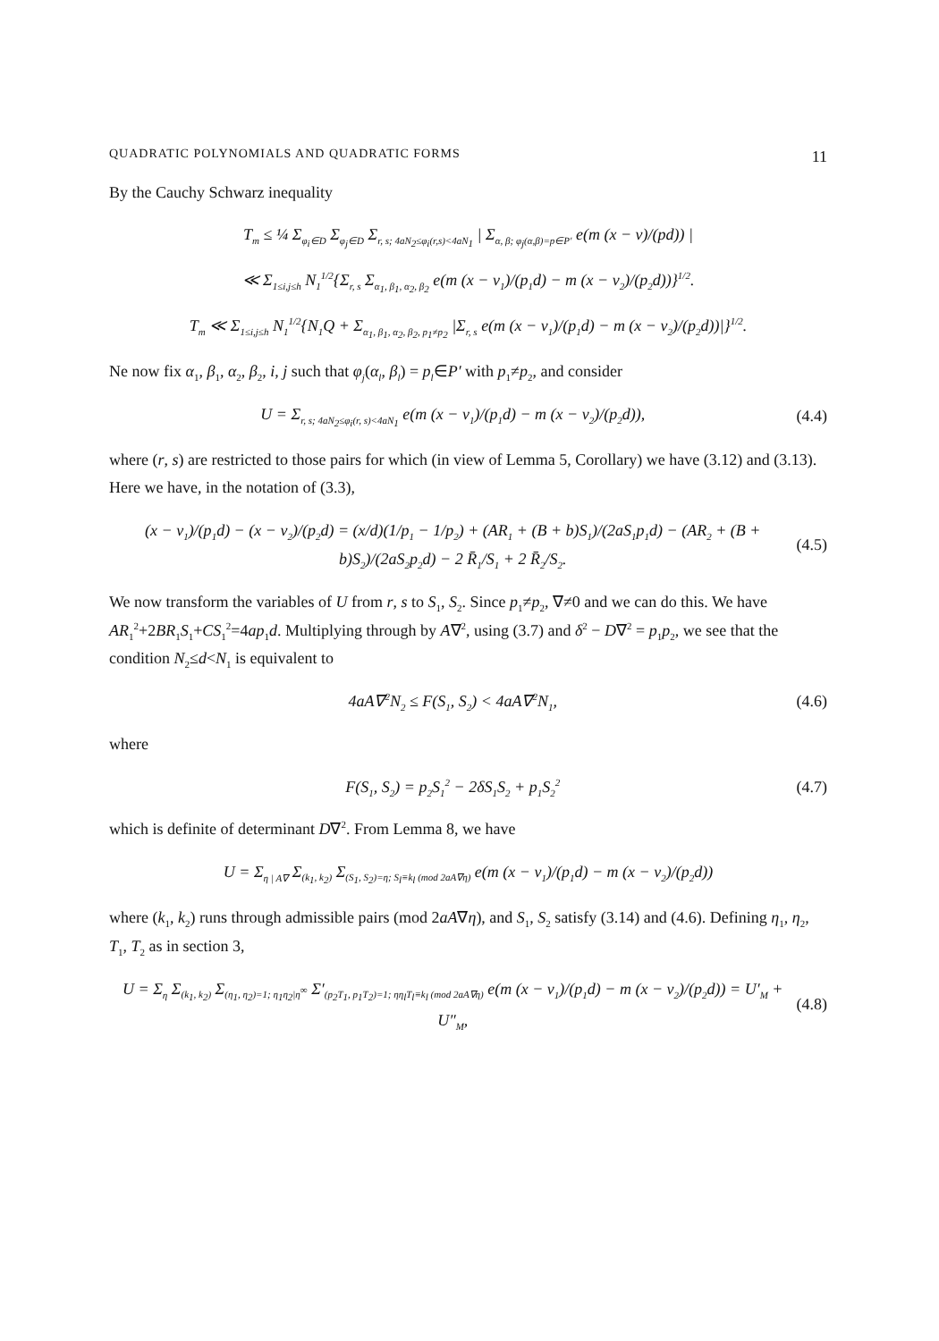QUADRATIC POLYNOMIALS AND QUADRATIC FORMS 11
By the Cauchy Schwarz inequality
T<sub>m</sub> ≤ ¼ Σ<sub>φ<sub>i</sub>∈D</sub> Σ<sub>φ<sub>j</sub>∈D</sub> Σ<sub>r, s; 4aN<sub>2</sub>≤φ<sub>i</sub>(r,s)<4aN<sub>1</sub></sub> | Σ<sub>α, β; φ<sub>j</sub>(α,β)=p∈P′</sub> e(m (x − ν)/(pd)) |
≪ Σ<sub>1≤i,j≤h</sub> N<sub>1</sub><sup>1/2</sup>{Σ<sub>r, s</sub> Σ<sub>α<sub>1</sub>, β<sub>1</sub>, α<sub>2</sub>, β<sub>2</sub></sub> e(m (x − ν<sub>1</sub>)/(p<sub>1</sub>d) − m (x − ν<sub>2</sub>)/(p<sub>2</sub>d))}<sup>1/2</sup>.
T<sub>m</sub> ≪ Σ<sub>1≤i,j≤h</sub> N<sub>1</sub><sup>1/2</sup>{N<sub>1</sub>Q + Σ<sub>α<sub>1</sub>, β<sub>1</sub>, α<sub>2</sub>, β<sub>2</sub>, p<sub>1</sub>≠p<sub>2</sub></sub> |Σ<sub>r, s</sub> e(m (x − ν<sub>1</sub>)/(p<sub>1</sub>d) − m (x − ν<sub>2</sub>)/(p<sub>2</sub>d))|}<sup>1/2</sup>.
Ne now fix α<sub>1</sub>, β<sub>1</sub>, α<sub>2</sub>, β<sub>2</sub>, i, j such that φ<sub>j</sub>(α<sub>l</sub>, β<sub>l</sub>) = p<sub>l</sub>∈P′ with p<sub>1</sub>≠p<sub>2</sub>, and consider
U = Σ<sub>r, s; 4aN<sub>2</sub>≤φ<sub>i</sub>(r, s)<4aN<sub>1</sub></sub> e(m (x − ν<sub>1</sub>)/(p<sub>1</sub>d) − m (x − ν<sub>2</sub>)/(p<sub>2</sub>d)), (4.4)
where (r, s) are restricted to those pairs for which (in view of Lemma 5, Corollary) we have (3.12) and (3.13). Here we have, in the notation of (3.3),
(x − ν<sub>1</sub>)/(p<sub>1</sub>d) − (x − ν<sub>2</sub>)/(p<sub>2</sub>d) = (x/d)(1/p<sub>1</sub> − 1/p<sub>2</sub>) + (AR<sub>1</sub> + (B + b)S<sub>1</sub>)/(2aS<sub>1</sub>p<sub>1</sub>d) − (AR<sub>2</sub> + (B + b)S<sub>2</sub>)/(2aS<sub>2</sub>p<sub>2</sub>d) − 2 R̄<sub>1</sub>/S<sub>1</sub> + 2 R̄<sub>2</sub>/S<sub>2</sub>. (4.5)
We now transform the variables of U from r, s to S<sub>1</sub>, S<sub>2</sub>. Since p<sub>1</sub>≠p<sub>2</sub>, ∇≠0 and we can do this. We have AR<sub>1</sub><sup>2</sup>+2BR<sub>1</sub>S<sub>1</sub>+CS<sub>1</sub><sup>2</sup>=4ap<sub>1</sub>d. Multiplying through by A∇<sup>2</sup>, using (3.7) and δ<sup>2</sup> − D∇<sup>2</sup> = p<sub>1</sub>p<sub>2</sub>, we see that the condition N<sub>2</sub>≤d<N<sub>1</sub> is equivalent to
4aA∇<sup>2</sup>N<sub>2</sub> ≤ F(S<sub>1</sub>, S<sub>2</sub>) < 4aA∇<sup>2</sup>N<sub>1</sub>, (4.6)
where
F(S<sub>1</sub>, S<sub>2</sub>) = p<sub>2</sub>S<sub>1</sub><sup>2</sup> − 2δS<sub>1</sub>S<sub>2</sub> + p<sub>1</sub>S<sub>2</sub><sup>2</sup> (4.7)
which is definite of determinant D∇<sup>2</sup>. From Lemma 8, we have
U = Σ<sub>η | A∇</sub> Σ<sub>(k<sub>1</sub>, k<sub>2</sub>)</sub> Σ<sub>(S<sub>1</sub>, S<sub>2</sub>)=η; S<sub>l</sub>≡k<sub>l</sub> (mod 2aA∇η)</sub> e(m (x − ν<sub>1</sub>)/(p<sub>1</sub>d) − m (x − ν<sub>2</sub>)/(p<sub>2</sub>d))
where (k<sub>1</sub>, k<sub>2</sub>) runs through admissible pairs (mod 2aA∇η), and S<sub>1</sub>, S<sub>2</sub> satisfy (3.14) and (4.6). Defining η<sub>1</sub>, η<sub>2</sub>, T<sub>1</sub>, T<sub>2</sub> as in section 3,
U = Σ<sub>η</sub> Σ<sub>(k<sub>1</sub>, k<sub>2</sub>)</sub> Σ<sub>(η<sub>1</sub>, η<sub>2</sub>)=1; η<sub>1</sub>η<sub>2</sub>|η<sup>∞</sup></sub> Σ′<sub>(p<sub>2</sub>T<sub>1</sub>, p<sub>1</sub>T<sub>2</sub>)=1; ηη<sub>l</sub>T<sub>l</sub>≡k<sub>l</sub> (mod 2aA∇η)</sub> e(m (x − ν<sub>1</sub>)/(p<sub>1</sub>d) − m (x − ν<sub>2</sub>)/(p<sub>2</sub>d)) = U′<sub>M</sub> + U″<sub>M</sub>, (4.8)